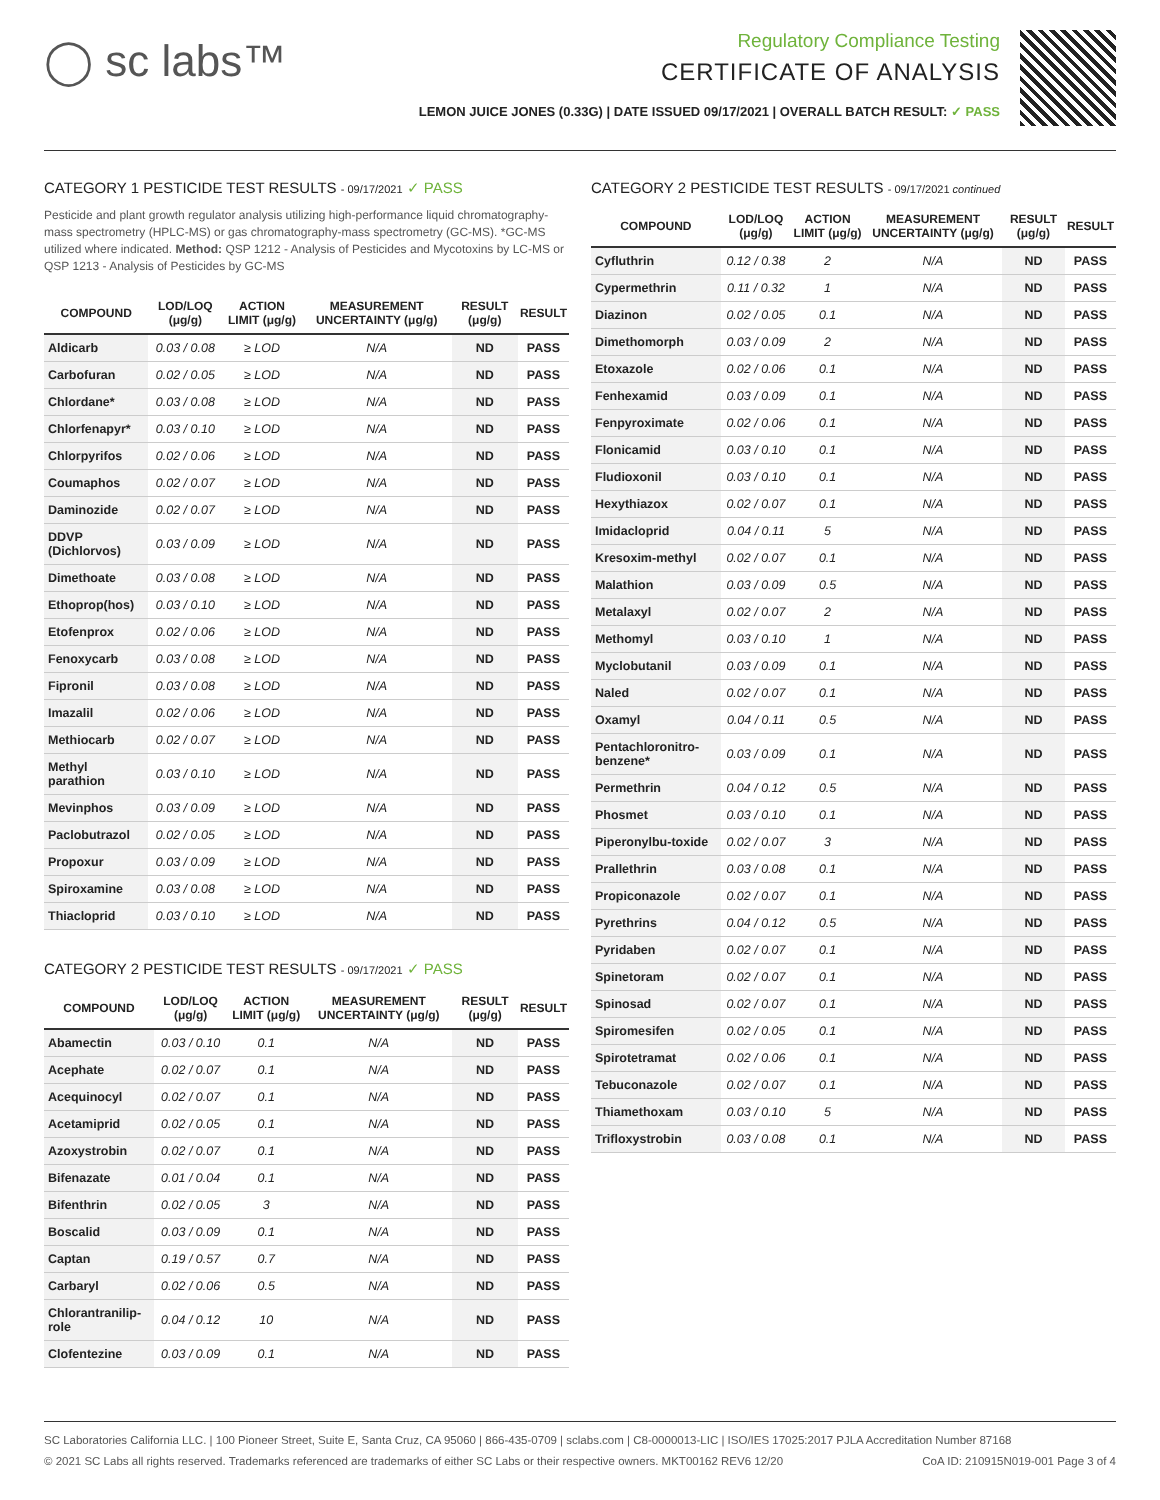◯ sc labs™
Regulatory Compliance Testing
CERTIFICATE OF ANALYSIS
LEMON JUICE JONES (0.33G) | DATE ISSUED 09/17/2021 | OVERALL BATCH RESULT: ✓ PASS
CATEGORY 1 PESTICIDE TEST RESULTS - 09/17/2021 ✓ PASS
Pesticide and plant growth regulator analysis utilizing high-performance liquid chromatography-mass spectrometry (HPLC-MS) or gas chromatography-mass spectrometry (GC-MS). *GC-MS utilized where indicated. Method: QSP 1212 - Analysis of Pesticides and Mycotoxins by LC-MS or QSP 1213 - Analysis of Pesticides by GC-MS
| COMPOUND | LOD/LOQ (μg/g) | ACTION LIMIT (μg/g) | MEASUREMENT UNCERTAINTY (μg/g) | RESULT (μg/g) | RESULT |
| --- | --- | --- | --- | --- | --- |
| Aldicarb | 0.03 / 0.08 | ≥ LOD | N/A | ND | PASS |
| Carbofuran | 0.02 / 0.05 | ≥ LOD | N/A | ND | PASS |
| Chlordane* | 0.03 / 0.08 | ≥ LOD | N/A | ND | PASS |
| Chlorfenapyr* | 0.03 / 0.10 | ≥ LOD | N/A | ND | PASS |
| Chlorpyrifos | 0.02 / 0.06 | ≥ LOD | N/A | ND | PASS |
| Coumaphos | 0.02 / 0.07 | ≥ LOD | N/A | ND | PASS |
| Daminozide | 0.02 / 0.07 | ≥ LOD | N/A | ND | PASS |
| DDVP (Dichlorvos) | 0.03 / 0.09 | ≥ LOD | N/A | ND | PASS |
| Dimethoate | 0.03 / 0.08 | ≥ LOD | N/A | ND | PASS |
| Ethoprop(hos) | 0.03 / 0.10 | ≥ LOD | N/A | ND | PASS |
| Etofenprox | 0.02 / 0.06 | ≥ LOD | N/A | ND | PASS |
| Fenoxycarb | 0.03 / 0.08 | ≥ LOD | N/A | ND | PASS |
| Fipronil | 0.03 / 0.08 | ≥ LOD | N/A | ND | PASS |
| Imazalil | 0.02 / 0.06 | ≥ LOD | N/A | ND | PASS |
| Methiocarb | 0.02 / 0.07 | ≥ LOD | N/A | ND | PASS |
| Methyl parathion | 0.03 / 0.10 | ≥ LOD | N/A | ND | PASS |
| Mevinphos | 0.03 / 0.09 | ≥ LOD | N/A | ND | PASS |
| Paclobutrazol | 0.02 / 0.05 | ≥ LOD | N/A | ND | PASS |
| Propoxur | 0.03 / 0.09 | ≥ LOD | N/A | ND | PASS |
| Spiroxamine | 0.03 / 0.08 | ≥ LOD | N/A | ND | PASS |
| Thiacloprid | 0.03 / 0.10 | ≥ LOD | N/A | ND | PASS |
CATEGORY 2 PESTICIDE TEST RESULTS - 09/17/2021 ✓ PASS
| COMPOUND | LOD/LOQ (μg/g) | ACTION LIMIT (μg/g) | MEASUREMENT UNCERTAINTY (μg/g) | RESULT (μg/g) | RESULT |
| --- | --- | --- | --- | --- | --- |
| Abamectin | 0.03 / 0.10 | 0.1 | N/A | ND | PASS |
| Acephate | 0.02 / 0.07 | 0.1 | N/A | ND | PASS |
| Acequinocyl | 0.02 / 0.07 | 0.1 | N/A | ND | PASS |
| Acetamiprid | 0.02 / 0.05 | 0.1 | N/A | ND | PASS |
| Azoxystrobin | 0.02 / 0.07 | 0.1 | N/A | ND | PASS |
| Bifenazate | 0.01 / 0.04 | 0.1 | N/A | ND | PASS |
| Bifenthrin | 0.02 / 0.05 | 3 | N/A | ND | PASS |
| Boscalid | 0.03 / 0.09 | 0.1 | N/A | ND | PASS |
| Captan | 0.19 / 0.57 | 0.7 | N/A | ND | PASS |
| Carbaryl | 0.02 / 0.06 | 0.5 | N/A | ND | PASS |
| Chlorantranilip-role | 0.04 / 0.12 | 10 | N/A | ND | PASS |
| Clofentezine | 0.03 / 0.09 | 0.1 | N/A | ND | PASS |
CATEGORY 2 PESTICIDE TEST RESULTS - 09/17/2021 continued
| COMPOUND | LOD/LOQ (μg/g) | ACTION LIMIT (μg/g) | MEASUREMENT UNCERTAINTY (μg/g) | RESULT (μg/g) | RESULT |
| --- | --- | --- | --- | --- | --- |
| Cyfluthrin | 0.12 / 0.38 | 2 | N/A | ND | PASS |
| Cypermethrin | 0.11 / 0.32 | 1 | N/A | ND | PASS |
| Diazinon | 0.02 / 0.05 | 0.1 | N/A | ND | PASS |
| Dimethomorph | 0.03 / 0.09 | 2 | N/A | ND | PASS |
| Etoxazole | 0.02 / 0.06 | 0.1 | N/A | ND | PASS |
| Fenhexamid | 0.03 / 0.09 | 0.1 | N/A | ND | PASS |
| Fenpyroximate | 0.02 / 0.06 | 0.1 | N/A | ND | PASS |
| Flonicamid | 0.03 / 0.10 | 0.1 | N/A | ND | PASS |
| Fludioxonil | 0.03 / 0.10 | 0.1 | N/A | ND | PASS |
| Hexythiazox | 0.02 / 0.07 | 0.1 | N/A | ND | PASS |
| Imidacloprid | 0.04 / 0.11 | 5 | N/A | ND | PASS |
| Kresoxim-methyl | 0.02 / 0.07 | 0.1 | N/A | ND | PASS |
| Malathion | 0.03 / 0.09 | 0.5 | N/A | ND | PASS |
| Metalaxyl | 0.02 / 0.07 | 2 | N/A | ND | PASS |
| Methomyl | 0.03 / 0.10 | 1 | N/A | ND | PASS |
| Myclobutanil | 0.03 / 0.09 | 0.1 | N/A | ND | PASS |
| Naled | 0.02 / 0.07 | 0.1 | N/A | ND | PASS |
| Oxamyl | 0.04 / 0.11 | 0.5 | N/A | ND | PASS |
| Pentachloronitro-benzene* | 0.03 / 0.09 | 0.1 | N/A | ND | PASS |
| Permethrin | 0.04 / 0.12 | 0.5 | N/A | ND | PASS |
| Phosmet | 0.03 / 0.10 | 0.1 | N/A | ND | PASS |
| Piperonylbu-toxide | 0.02 / 0.07 | 3 | N/A | ND | PASS |
| Prallethrin | 0.03 / 0.08 | 0.1 | N/A | ND | PASS |
| Propiconazole | 0.02 / 0.07 | 0.1 | N/A | ND | PASS |
| Pyrethrins | 0.04 / 0.12 | 0.5 | N/A | ND | PASS |
| Pyridaben | 0.02 / 0.07 | 0.1 | N/A | ND | PASS |
| Spinetoram | 0.02 / 0.07 | 0.1 | N/A | ND | PASS |
| Spinosad | 0.02 / 0.07 | 0.1 | N/A | ND | PASS |
| Spiromesifen | 0.02 / 0.05 | 0.1 | N/A | ND | PASS |
| Spirotetramat | 0.02 / 0.06 | 0.1 | N/A | ND | PASS |
| Tebuconazole | 0.02 / 0.07 | 0.1 | N/A | ND | PASS |
| Thiamethoxam | 0.03 / 0.10 | 5 | N/A | ND | PASS |
| Trifloxystrobin | 0.03 / 0.08 | 0.1 | N/A | ND | PASS |
SC Laboratories California LLC. | 100 Pioneer Street, Suite E, Santa Cruz, CA 95060 | 866-435-0709 | sclabs.com | C8-0000013-LIC | ISO/IES 17025:2017 PJLA Accreditation Number 87168
© 2021 SC Labs all rights reserved. Trademarks referenced are trademarks of either SC Labs or their respective owners. MKT00162 REV6 12/20 CoA ID: 210915N019-001 Page 3 of 4